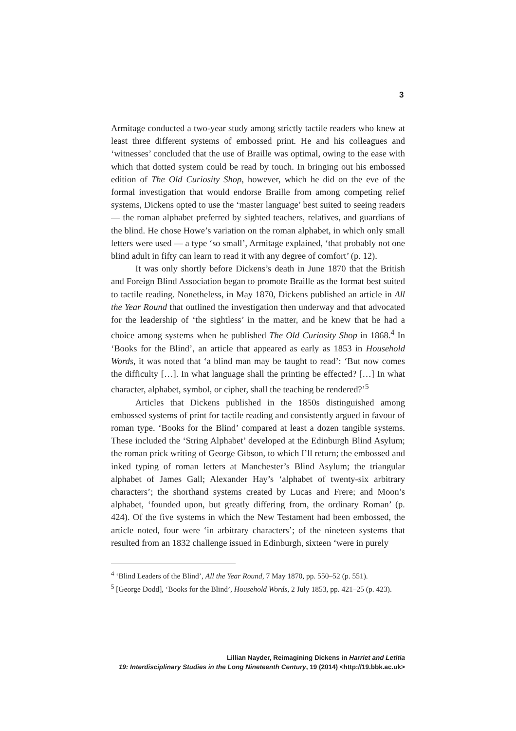3
Armitage conducted a two-year study among strictly tactile readers who knew at least three different systems of embossed print. He and his colleagues and ‘witnesses’ concluded that the use of Braille was optimal, owing to the ease with which that dotted system could be read by touch. In bringing out his embossed edition of The Old Curiosity Shop, however, which he did on the eve of the formal investigation that would endorse Braille from among competing relief systems, Dickens opted to use the ‘master language’ best suited to seeing readers — the roman alphabet preferred by sighted teachers, relatives, and guardians of the blind. He chose Howe’s variation on the roman alphabet, in which only small letters were used — a type ‘so small’, Armitage explained, ‘that probably not one blind adult in fifty can learn to read it with any degree of comfort’ (p. 12).
It was only shortly before Dickens’s death in June 1870 that the British and Foreign Blind Association began to promote Braille as the format best suited to tactile reading. Nonetheless, in May 1870, Dickens published an article in All the Year Round that outlined the investigation then underway and that advocated for the leadership of ‘the sightless’ in the matter, and he knew that he had a choice among systems when he published The Old Curiosity Shop in 1868.<sup>4</sup> In ‘Books for the Blind’, an article that appeared as early as 1853 in Household Words, it was noted that ‘a blind man may be taught to read’: ‘But now comes the difficulty […]. In what language shall the printing be effected? […] In what character, alphabet, symbol, or cipher, shall the teaching be rendered?’<sup>5</sup>
Articles that Dickens published in the 1850s distinguished among embossed systems of print for tactile reading and consistently argued in favour of roman type. ‘Books for the Blind’ compared at least a dozen tangible systems. These included the ‘String Alphabet’ developed at the Edinburgh Blind Asylum; the roman prick writing of George Gibson, to which I’ll return; the embossed and inked typing of roman letters at Manchester’s Blind Asylum; the triangular alphabet of James Gall; Alexander Hay’s ‘alphabet of twenty-six arbitrary characters’; the shorthand systems created by Lucas and Frere; and Moon’s alphabet, ‘founded upon, but greatly differing from, the ordinary Roman’ (p. 424). Of the five systems in which the New Testament had been embossed, the article noted, four were ‘in arbitrary characters’; of the nineteen systems that resulted from an 1832 challenge issued in Edinburgh, sixteen ‘were in purely
<sup>4</sup> ‘Blind Leaders of the Blind’, All the Year Round, 7 May 1870, pp. 550–52 (p. 551).
<sup>5</sup> [George Dodd], ‘Books for the Blind’, Household Words, 2 July 1853, pp. 421–25 (p. 423).
Lillian Nayder, Reimagining Dickens in Harriet and Letitia
19: Interdisciplinary Studies in the Long Nineteenth Century, 19 (2014) <http://19.bbk.ac.uk>